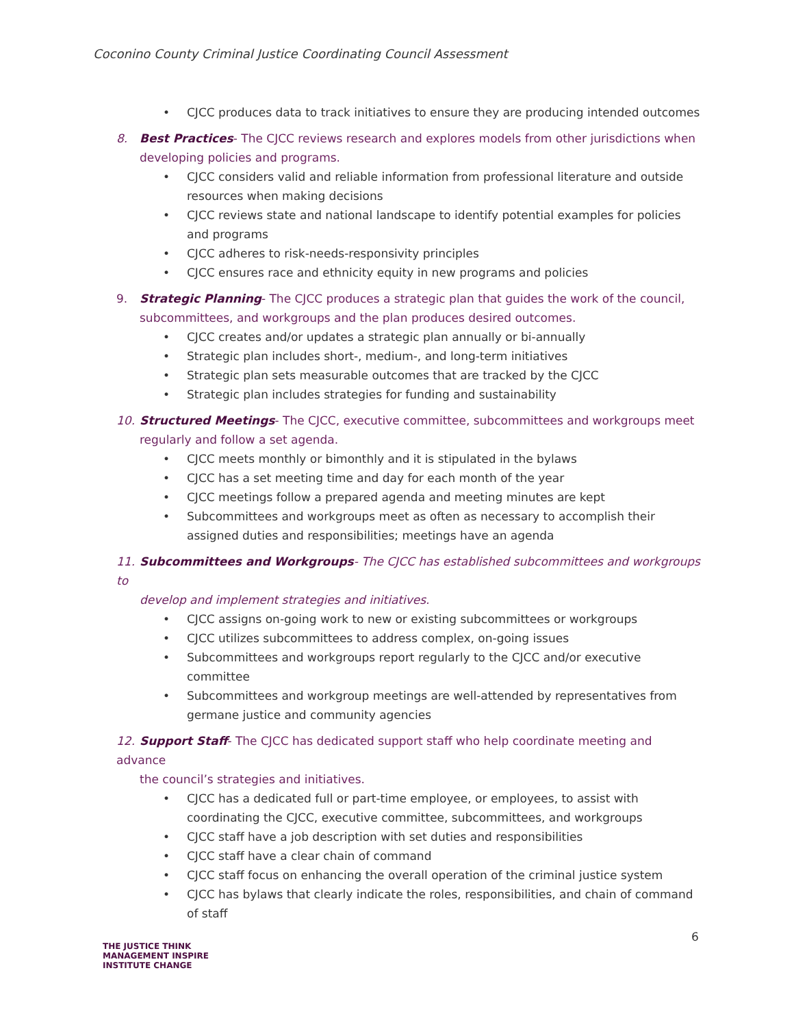Coconino County Criminal Justice Coordinating Council Assessment
• CJCC produces data to track initiatives to ensure they are producing intended outcomes
8. Best Practices- The CJCC reviews research and explores models from other jurisdictions when
developing policies and programs.
• CJCC considers valid and reliable information from professional literature and outside resources when making decisions
• CJCC reviews state and national landscape to identify potential examples for policies and programs
• CJCC adheres to risk-needs-responsivity principles
• CJCC ensures race and ethnicity equity in new programs and policies
9. Strategic Planning- The CJCC produces a strategic plan that guides the work of the council,
subcommittees, and workgroups and the plan produces desired outcomes.
• CJCC creates and/or updates a strategic plan annually or bi-annually
• Strategic plan includes short-, medium-, and long-term initiatives
• Strategic plan sets measurable outcomes that are tracked by the CJCC
• Strategic plan includes strategies for funding and sustainability
10. Structured Meetings- The CJCC, executive committee, subcommittees and workgroups meet
regularly and follow a set agenda.
• CJCC meets monthly or bimonthly and it is stipulated in the bylaws
• CJCC has a set meeting time and day for each month of the year
• CJCC meetings follow a prepared agenda and meeting minutes are kept
• Subcommittees and workgroups meet as often as necessary to accomplish their assigned duties and responsibilities; meetings have an agenda
11. Subcommittees and Workgroups- The CJCC has established subcommittees and workgroups to
develop and implement strategies and initiatives.
• CJCC assigns on-going work to new or existing subcommittees or workgroups
• CJCC utilizes subcommittees to address complex, on-going issues
• Subcommittees and workgroups report regularly to the CJCC and/or executive committee
• Subcommittees and workgroup meetings are well-attended by representatives from germane justice and community agencies
12. Support Staff- The CJCC has dedicated support staff who help coordinate meeting and advance
the council’s strategies and initiatives.
• CJCC has a dedicated full or part-time employee, or employees, to assist with coordinating the CJCC, executive committee, subcommittees, and workgroups
• CJCC staff have a job description with set duties and responsibilities
• CJCC staff have a clear chain of command
• CJCC staff focus on enhancing the overall operation of the criminal justice system
• CJCC has bylaws that clearly indicate the roles, responsibilities, and chain of command of staff
6
THE JUSTICE THINK
MANAGEMENT INSPIRE
INSTITUTE CHANGE